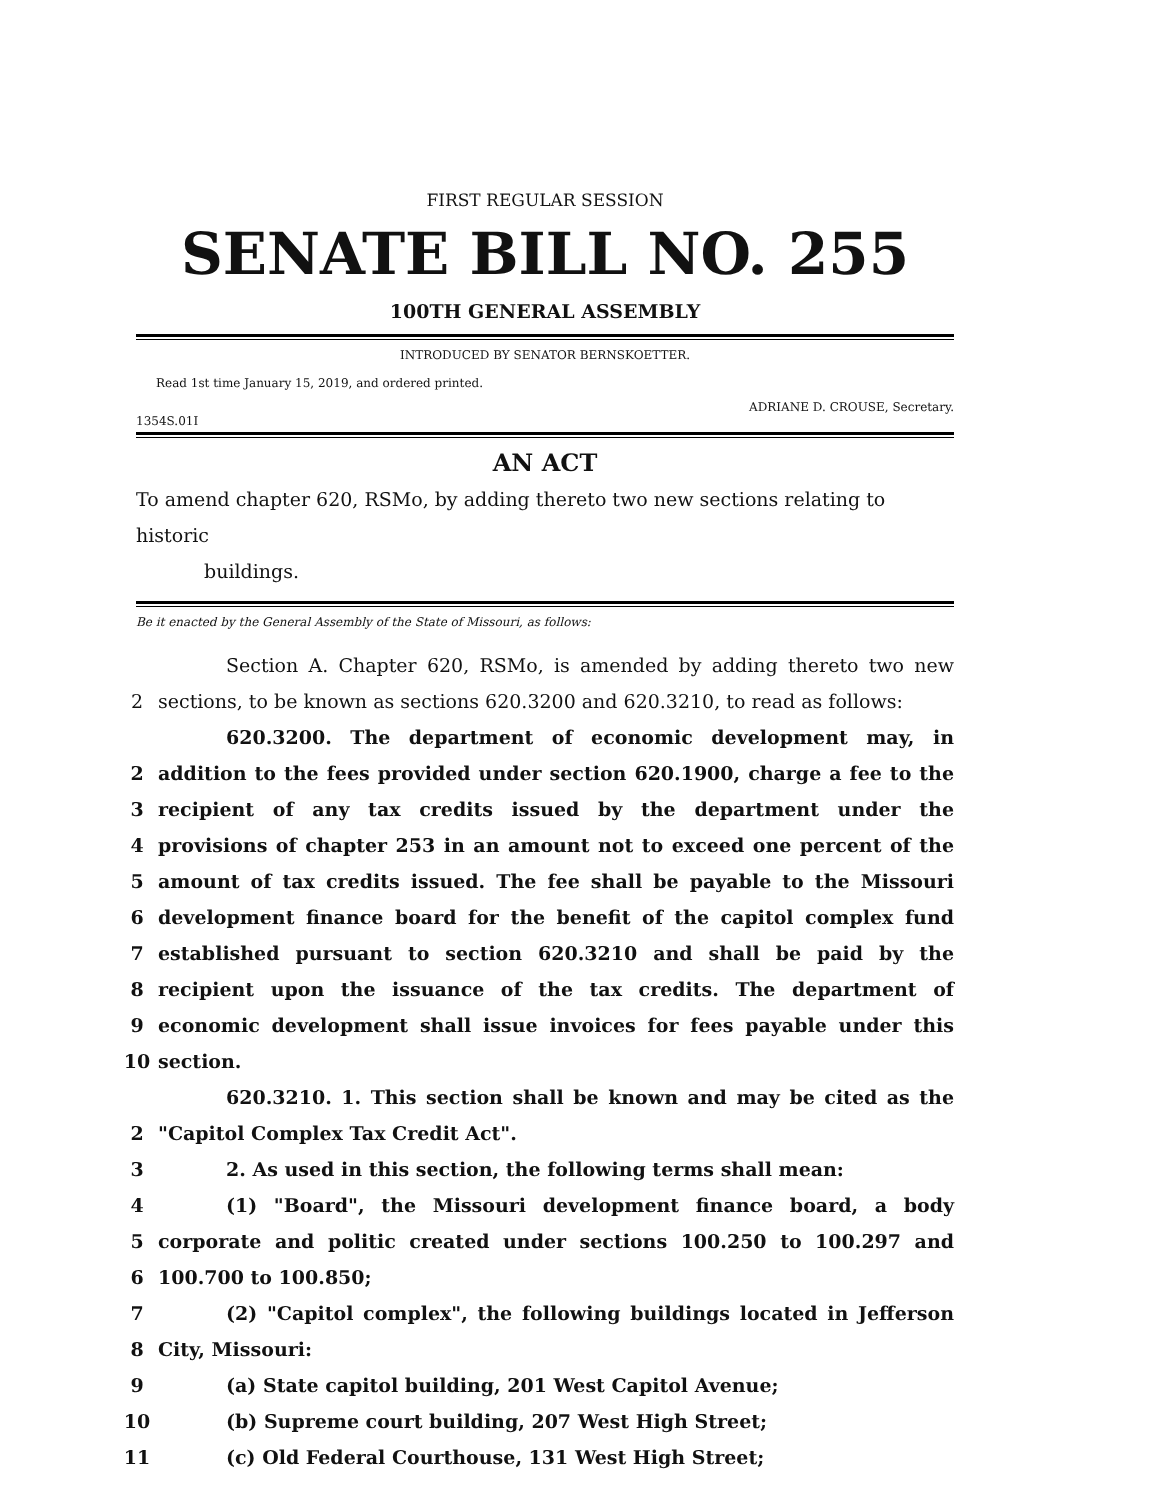FIRST REGULAR SESSION
SENATE BILL NO. 255
100TH GENERAL ASSEMBLY
INTRODUCED BY SENATOR BERNSKOETTER.
Read 1st time January 15, 2019, and ordered printed.
ADRIANE D. CROUSE, Secretary.
1354S.01I
AN ACT
To amend chapter 620, RSMo, by adding thereto two new sections relating to historic
buildings.
Be it enacted by the General Assembly of the State of Missouri, as follows:
Section A. Chapter 620, RSMo, is amended by adding thereto two new
2 sections, to be known as sections 620.3200 and 620.3210, to read as follows:
620.3200. The department of economic development may, in
2 addition to the fees provided under section 620.1900, charge a fee to the
3 recipient of any tax credits issued by the department under the
4 provisions of chapter 253 in an amount not to exceed one percent of the
5 amount of tax credits issued. The fee shall be payable to the Missouri
6 development finance board for the benefit of the capitol complex fund
7 established pursuant to section 620.3210 and shall be paid by the
8 recipient upon the issuance of the tax credits. The department of
9 economic development shall issue invoices for fees payable under this
10 section.
620.3210. 1. This section shall be known and may be cited as the
2 "Capitol Complex Tax Credit Act".
3 2. As used in this section, the following terms shall mean:
4 (1) "Board", the Missouri development finance board, a body
5 corporate and politic created under sections 100.250 to 100.297 and
6 100.700 to 100.850;
7 (2) "Capitol complex", the following buildings located in Jefferson
8 City, Missouri:
9 (a) State capitol building, 201 West Capitol Avenue;
10 (b) Supreme court building, 207 West High Street;
11 (c) Old Federal Courthouse, 131 West High Street;